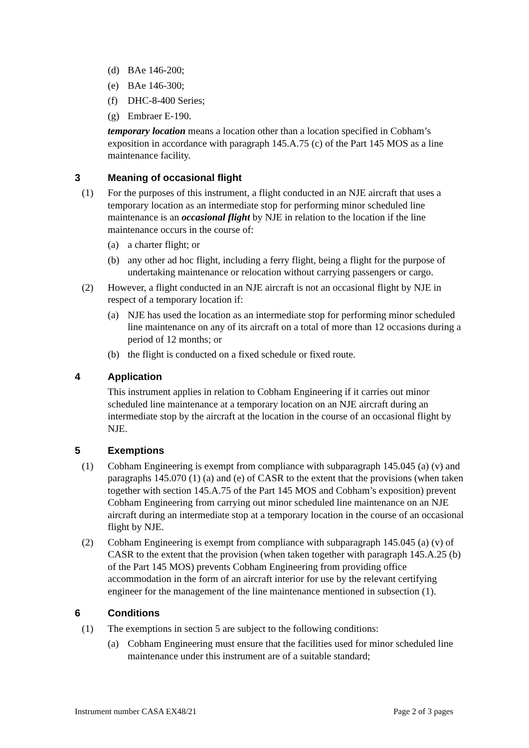(d) BAe 146-200;
(e) BAe 146-300;
(f) DHC-8-400 Series;
(g) Embraer E-190.
temporary location means a location other than a location specified in Cobham’s exposition in accordance with paragraph 145.A.75 (c) of the Part 145 MOS as a line maintenance facility.
3 Meaning of occasional flight
(1) For the purposes of this instrument, a flight conducted in an NJE aircraft that uses a temporary location as an intermediate stop for performing minor scheduled line maintenance is an occasional flight by NJE in relation to the location if the line maintenance occurs in the course of:
(a) a charter flight; or
(b) any other ad hoc flight, including a ferry flight, being a flight for the purpose of undertaking maintenance or relocation without carrying passengers or cargo.
(2) However, a flight conducted in an NJE aircraft is not an occasional flight by NJE in respect of a temporary location if:
(a) NJE has used the location as an intermediate stop for performing minor scheduled line maintenance on any of its aircraft on a total of more than 12 occasions during a period of 12 months; or
(b) the flight is conducted on a fixed schedule or fixed route.
4 Application
This instrument applies in relation to Cobham Engineering if it carries out minor scheduled line maintenance at a temporary location on an NJE aircraft during an intermediate stop by the aircraft at the location in the course of an occasional flight by NJE.
5 Exemptions
(1) Cobham Engineering is exempt from compliance with subparagraph 145.045 (a) (v) and paragraphs 145.070 (1) (a) and (e) of CASR to the extent that the provisions (when taken together with section 145.A.75 of the Part 145 MOS and Cobham’s exposition) prevent Cobham Engineering from carrying out minor scheduled line maintenance on an NJE aircraft during an intermediate stop at a temporary location in the course of an occasional flight by NJE.
(2) Cobham Engineering is exempt from compliance with subparagraph 145.045 (a) (v) of CASR to the extent that the provision (when taken together with paragraph 145.A.25 (b) of the Part 145 MOS) prevents Cobham Engineering from providing office accommodation in the form of an aircraft interior for use by the relevant certifying engineer for the management of the line maintenance mentioned in subsection (1).
6 Conditions
(1) The exemptions in section 5 are subject to the following conditions:
(a) Cobham Engineering must ensure that the facilities used for minor scheduled line maintenance under this instrument are of a suitable standard;
Instrument number CASA EX48/21 Page 2 of 3 pages